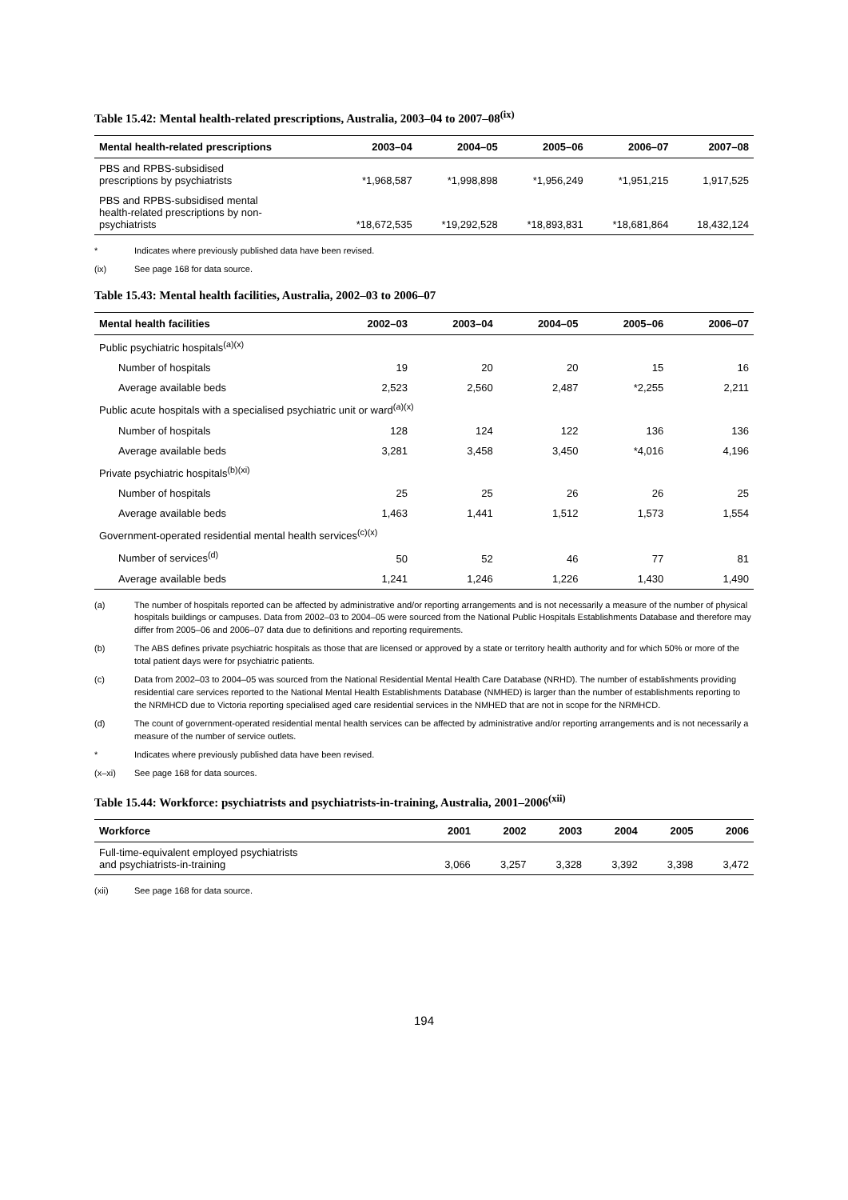Table 15.42: Mental health-related prescriptions, Australia, 2003–04 to 2007–08<sup>(ix)</sup>
| Mental health-related prescriptions | 2003–04 | 2004–05 | 2005–06 | 2006–07 | 2007–08 |
| --- | --- | --- | --- | --- | --- |
| PBS and RPBS-subsidised prescriptions by psychiatrists | *1,968,587 | *1,998,898 | *1,956,249 | *1,951,215 | 1,917,525 |
| PBS and RPBS-subsidised mental health-related prescriptions by non- psychiatrists | *18,672,535 | *19,292,528 | *18,893,831 | *18,681,864 | 18,432,124 |
* Indicates where previously published data have been revised.
(ix) See page 168 for data source.
Table 15.43: Mental health facilities, Australia, 2002–03 to 2006–07
| Mental health facilities | 2002–03 | 2003–04 | 2004–05 | 2005–06 | 2006–07 |
| --- | --- | --- | --- | --- | --- |
| Public psychiatric hospitals<sup>(a)(x)</sup> | | | | | |
| Number of hospitals | 19 | 20 | 20 | 15 | 16 |
| Average available beds | 2,523 | 2,560 | 2,487 | *2,255 | 2,211 |
| Public acute hospitals with a specialised psychiatric unit or ward<sup>(a)(x)</sup> | | | | | |
| Number of hospitals | 128 | 124 | 122 | 136 | 136 |
| Average available beds | 3,281 | 3,458 | 3,450 | *4,016 | 4,196 |
| Private psychiatric hospitals<sup>(b)(xi)</sup> | | | | | |
| Number of hospitals | 25 | 25 | 26 | 26 | 25 |
| Average available beds | 1,463 | 1,441 | 1,512 | 1,573 | 1,554 |
| Government-operated residential mental health services<sup>(c)(x)</sup> | | | | | |
| Number of services<sup>(d)</sup> | 50 | 52 | 46 | 77 | 81 |
| Average available beds | 1,241 | 1,246 | 1,226 | 1,430 | 1,490 |
(a) The number of hospitals reported can be affected by administrative and/or reporting arrangements and is not necessarily a measure of the number of physical hospitals buildings or campuses. Data from 2002–03 to 2004–05 were sourced from the National Public Hospitals Establishments Database and therefore may differ from 2005–06 and 2006–07 data due to definitions and reporting requirements.
(b) The ABS defines private psychiatric hospitals as those that are licensed or approved by a state or territory health authority and for which 50% or more of the total patient days were for psychiatric patients.
(c) Data from 2002–03 to 2004–05 was sourced from the National Residential Mental Health Care Database (NRHD). The number of establishments providing residential care services reported to the National Mental Health Establishments Database (NMHED) is larger than the number of establishments reporting to the NRMHCD due to Victoria reporting specialised aged care residential services in the NMHED that are not in scope for the NRMHCD.
(d) The count of government-operated residential mental health services can be affected by administrative and/or reporting arrangements and is not necessarily a measure of the number of service outlets.
* Indicates where previously published data have been revised.
(x–xi) See page 168 for data sources.
Table 15.44: Workforce: psychiatrists and psychiatrists-in-training, Australia, 2001–2006<sup>(xii)</sup>
| Workforce | 2001 | 2002 | 2003 | 2004 | 2005 | 2006 |
| --- | --- | --- | --- | --- | --- | --- |
| Full-time-equivalent employed psychiatrists and psychiatrists-in-training | 3,066 | 3,257 | 3,328 | 3,392 | 3,398 | 3,472 |
(xii) See page 168 for data source.
194